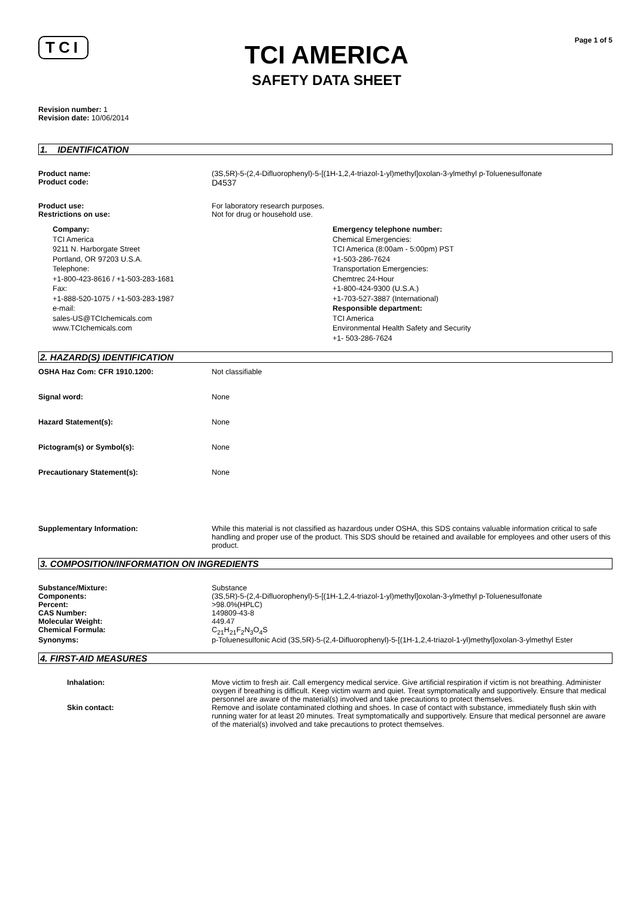TCI
TCI AMERICA
SAFETY DATA SHEET
Page 1 of 5
Revision number: 1
Revision date: 10/06/2014
1. IDENTIFICATION
Product name: (3S,5R)-5-(2,4-Difluorophenyl)-5-[(1H-1,2,4-triazol-1-yl)methyl]oxolan-3-ylmethyl p-Toluenesulfonate
Product code: D4537
Product use: For laboratory research purposes.
Restrictions on use: Not for drug or household use.
Company:
TCI America
9211 N. Harborgate Street
Portland, OR 97203 U.S.A.
Telephone:
+1-800-423-8616 / +1-503-283-1681
Fax:
+1-888-520-1075 / +1-503-283-1987
e-mail:
sales-US@TCIchemicals.com
www.TCIchemicals.com
Emergency telephone number:
Chemical Emergencies:
TCI America (8:00am - 5:00pm) PST
+1-503-286-7624
Transportation Emergencies:
Chemtrec 24-Hour
+1-800-424-9300 (U.S.A.)
+1-703-527-3887 (International)
Responsible department:
TCI America
Environmental Health Safety and Security
+1- 503-286-7624
2. HAZARD(S) IDENTIFICATION
OSHA Haz Com: CFR 1910.1200: Not classifiable
Signal word: None
Hazard Statement(s): None
Pictogram(s) or Symbol(s): None
Precautionary Statement(s): None
Supplementary Information: While this material is not classified as hazardous under OSHA, this SDS contains valuable information critical to safe handling and proper use of the product. This SDS should be retained and available for employees and other users of this product.
3. COMPOSITION/INFORMATION ON INGREDIENTS
Substance/Mixture: Substance
Components: (3S,5R)-5-(2,4-Difluorophenyl)-5-[(1H-1,2,4-triazol-1-yl)methyl]oxolan-3-ylmethyl p-Toluenesulfonate
Percent: >98.0%(HPLC)
CAS Number: 149809-43-8
Molecular Weight: 449.47
Chemical Formula: C<sub>21</sub>H<sub>21</sub>F<sub>2</sub>N<sub>3</sub>O<sub>4</sub>S
Synonyms: p-Toluenesulfonic Acid (3S,5R)-5-(2,4-Difluorophenyl)-5-[(1H-1,2,4-triazol-1-yl)methyl]oxolan-3-ylmethyl Ester
4. FIRST-AID MEASURES
Inhalation: Move victim to fresh air. Call emergency medical service. Give artificial respiration if victim is not breathing. Administer oxygen if breathing is difficult. Keep victim warm and quiet. Treat symptomatically and supportively. Ensure that medical personnel are aware of the material(s) involved and take precautions to protect themselves.
Skin contact: Remove and isolate contaminated clothing and shoes. In case of contact with substance, immediately flush skin with running water for at least 20 minutes. Treat symptomatically and supportively. Ensure that medical personnel are aware of the material(s) involved and take precautions to protect themselves.